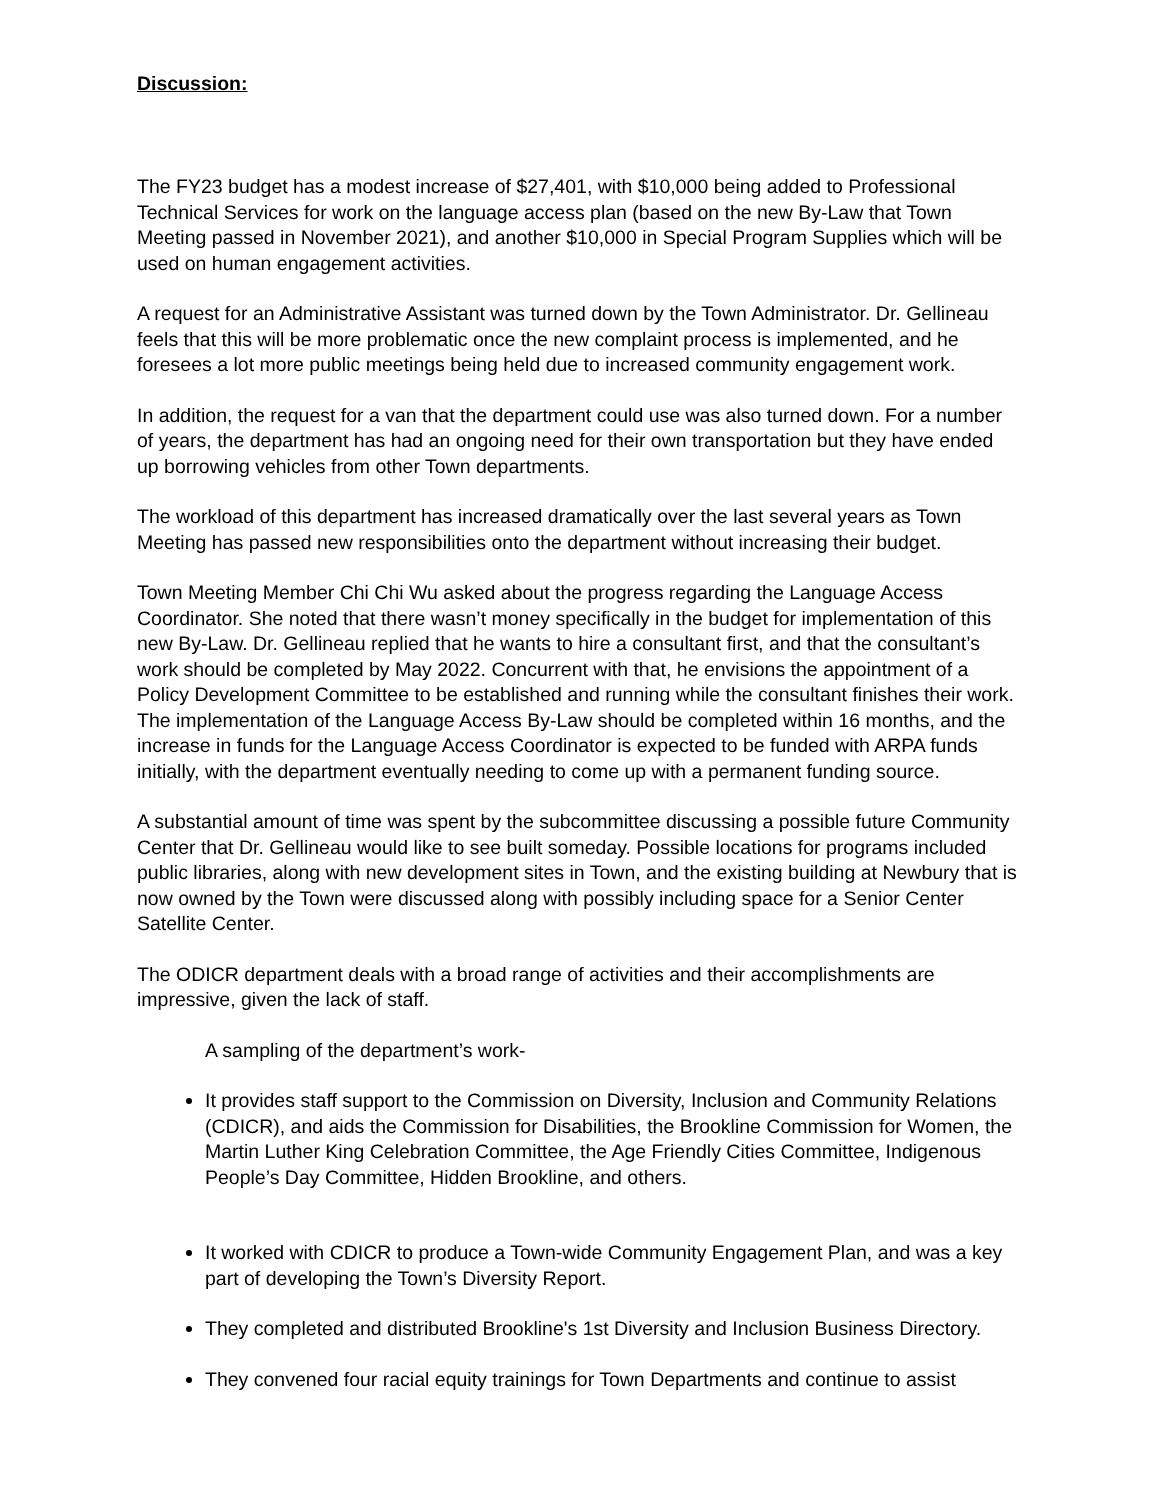Discussion:
The FY23 budget has a modest increase of $27,401, with $10,000 being added to Professional Technical Services for work on the language access plan (based on the new By-Law that Town Meeting passed in November 2021), and another $10,000 in Special Program Supplies which will be used on human engagement activities.
A request for an Administrative Assistant was turned down by the Town Administrator. Dr. Gellineau feels that this will be more problematic once the new complaint process is implemented, and he foresees a lot more public meetings being held due to increased community engagement work.
In addition, the request for a van that the department could use was also turned down. For a number of years, the department has had an ongoing need for their own transportation but they have ended up borrowing vehicles from other Town departments.
The workload of this department has increased dramatically over the last several years as Town Meeting has passed new responsibilities onto the department without increasing their budget.
Town Meeting Member Chi Chi Wu asked about the progress regarding the Language Access Coordinator. She noted that there wasn’t money specifically in the budget for implementation of this new By-Law. Dr. Gellineau replied that he wants to hire a consultant first, and that the consultant’s work should be completed by May 2022. Concurrent with that, he envisions the appointment of a Policy Development Committee to be established and running while the consultant finishes their work. The implementation of the Language Access By-Law should be completed within 16 months, and the increase in funds for the Language Access Coordinator is expected to be funded with ARPA funds initially, with the department eventually needing to come up with a permanent funding source.
A substantial amount of time was spent by the subcommittee discussing a possible future Community Center that Dr. Gellineau would like to see built someday. Possible locations for programs included public libraries, along with new development sites in Town, and the existing building at Newbury that is now owned by the Town were discussed along with possibly including space for a Senior Center Satellite Center.
The ODICR department deals with a broad range of activities and their accomplishments are impressive, given the lack of staff.
A sampling of the department’s work-
It provides staff support to the Commission on Diversity, Inclusion and Community Relations (CDICR), and aids the Commission for Disabilities, the Brookline Commission for Women, the Martin Luther King Celebration Committee, the Age Friendly Cities Committee, Indigenous People’s Day Committee, Hidden Brookline, and others.
It worked with CDICR to produce a Town-wide Community Engagement Plan, and was a key part of developing the Town’s Diversity Report.
They completed and distributed Brookline's 1st Diversity and Inclusion Business Directory.
They convened four racial equity trainings for Town Departments and continue to assist